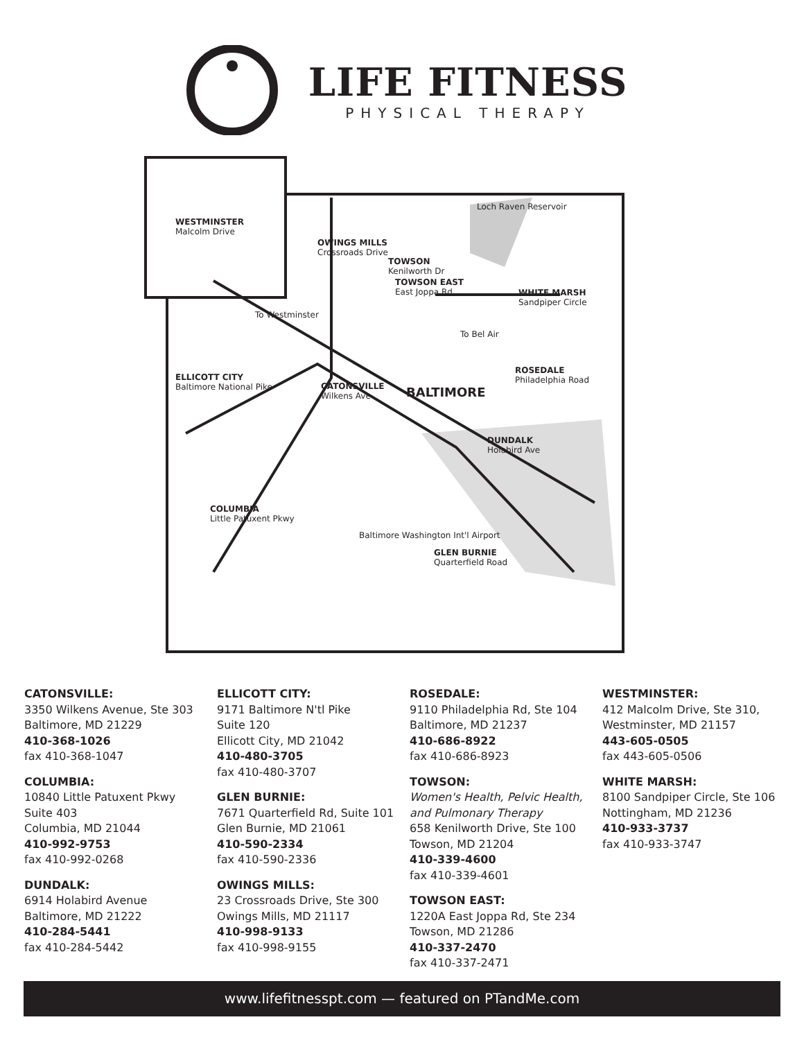LIFE FITNESS
PHYSICAL THERAPY
WESTMINSTER
Malcolm Drive
OWINGS MILLS
Crossroads Drive
TOWSON
Kenilworth Dr
TOWSON EAST
East Joppa Rd
WHITE MARSH
Sandpiper Circle
Loch Raven Reservoir
To Westminster
To Bel Air
ELLICOTT CITY
Baltimore National Pike
CATONSVILLE
Wilkens Ave
BALTIMORE
ROSEDALE
Philadelphia Road
DUNDALK
Holabird Ave
COLUMBIA
Little Patuxent Pkwy
Baltimore Washington Int'l Airport
GLEN BURNIE
Quarterfield Road
CATONSVILLE:
3350 Wilkens Avenue, Ste 303
Baltimore, MD 21229
410-368-1026
fax 410-368-1047
COLUMBIA:
10840 Little Patuxent Pkwy
Suite 403
Columbia, MD 21044
410-992-9753
fax 410-992-0268
DUNDALK:
6914 Holabird Avenue
Baltimore, MD 21222
410-284-5441
fax 410-284-5442
ELLICOTT CITY:
9171 Baltimore N'tl Pike
Suite 120
Ellicott City, MD 21042
410-480-3705
fax 410-480-3707
GLEN BURNIE:
7671 Quarterfield Rd, Suite 101
Glen Burnie, MD 21061
410-590-2334
fax 410-590-2336
OWINGS MILLS:
23 Crossroads Drive, Ste 300
Owings Mills, MD 21117
410-998-9133
fax 410-998-9155
ROSEDALE:
9110 Philadelphia Rd, Ste 104
Baltimore, MD 21237
410-686-8922
fax 410-686-8923
TOWSON:
Women's Health, Pelvic Health,
and Pulmonary Therapy
658 Kenilworth Drive, Ste 100
Towson, MD 21204
410-339-4600
fax 410-339-4601
TOWSON EAST:
1220A East Joppa Rd, Ste 234
Towson, MD 21286
410-337-2470
fax 410-337-2471
WESTMINSTER:
412 Malcolm Drive, Ste 310,
Westminster, MD 21157
443-605-0505
fax 443-605-0506
WHITE MARSH:
8100 Sandpiper Circle, Ste 106
Nottingham, MD 21236
410-933-3737
fax 410-933-3747
www.lifefitnesspt.com — featured on PTandMe.com